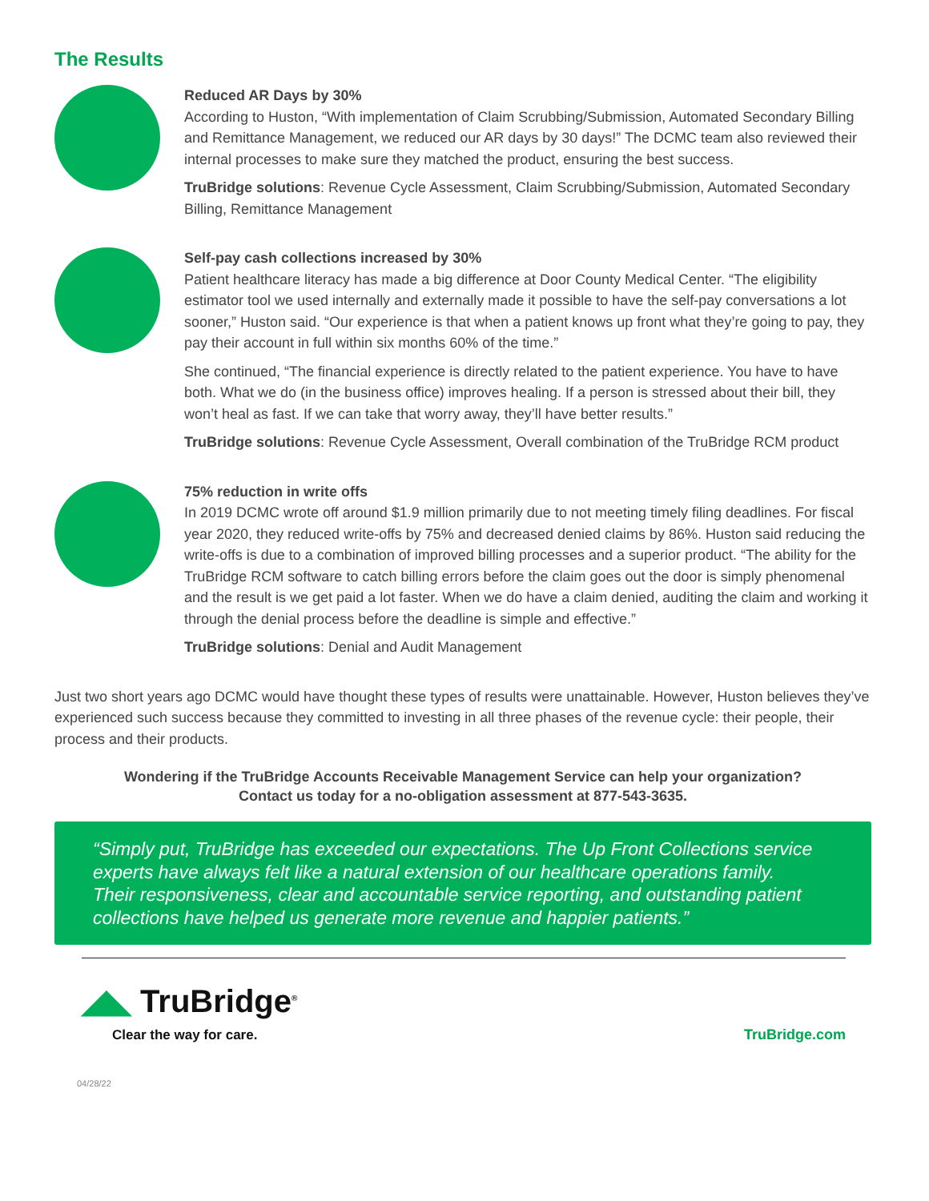The Results
Reduced AR Days by 30%
According to Huston, “With implementation of Claim Scrubbing/Submission, Automated Secondary Billing and Remittance Management, we reduced our AR days by 30 days!” The DCMC team also reviewed their internal processes to make sure they matched the product, ensuring the best success.
TruBridge solutions: Revenue Cycle Assessment, Claim Scrubbing/Submission, Automated Secondary Billing, Remittance Management
Self-pay cash collections increased by 30%
Patient healthcare literacy has made a big difference at Door County Medical Center. “The eligibility estimator tool we used internally and externally made it possible to have the self-pay conversations a lot sooner,” Huston said. “Our experience is that when a patient knows up front what they’re going to pay, they pay their account in full within six months 60% of the time.”
She continued, “The financial experience is directly related to the patient experience. You have to have both. What we do (in the business office) improves healing. If a person is stressed about their bill, they won’t heal as fast. If we can take that worry away, they’ll have better results.”
TruBridge solutions: Revenue Cycle Assessment, Overall combination of the TruBridge RCM product
75% reduction in write offs
In 2019 DCMC wrote off around $1.9 million primarily due to not meeting timely filing deadlines. For fiscal year 2020, they reduced write-offs by 75% and decreased denied claims by 86%. Huston said reducing the write-offs is due to a combination of improved billing processes and a superior product. “The ability for the TruBridge RCM software to catch billing errors before the claim goes out the door is simply phenomenal and the result is we get paid a lot faster. When we do have a claim denied, auditing the claim and working it through the denial process before the deadline is simple and effective.”
TruBridge solutions: Denial and Audit Management
Just two short years ago DCMC would have thought these types of results were unattainable. However, Huston believes they’ve experienced such success because they committed to investing in all three phases of the revenue cycle: their people, their process and their products.
Wondering if the TruBridge Accounts Receivable Management Service can help your organization?
Contact us today for a no-obligation assessment at 877-543-3635.
“Simply put, TruBridge has exceeded our expectations. The Up Front Collections service experts have always felt like a natural extension of our healthcare operations family. Their responsiveness, clear and accountable service reporting, and outstanding patient collections have helped us generate more revenue and happier patients.”
◢◣ TruBridge<sup>®</sup>
Clear the way for care.
TruBridge.com
04/28/22